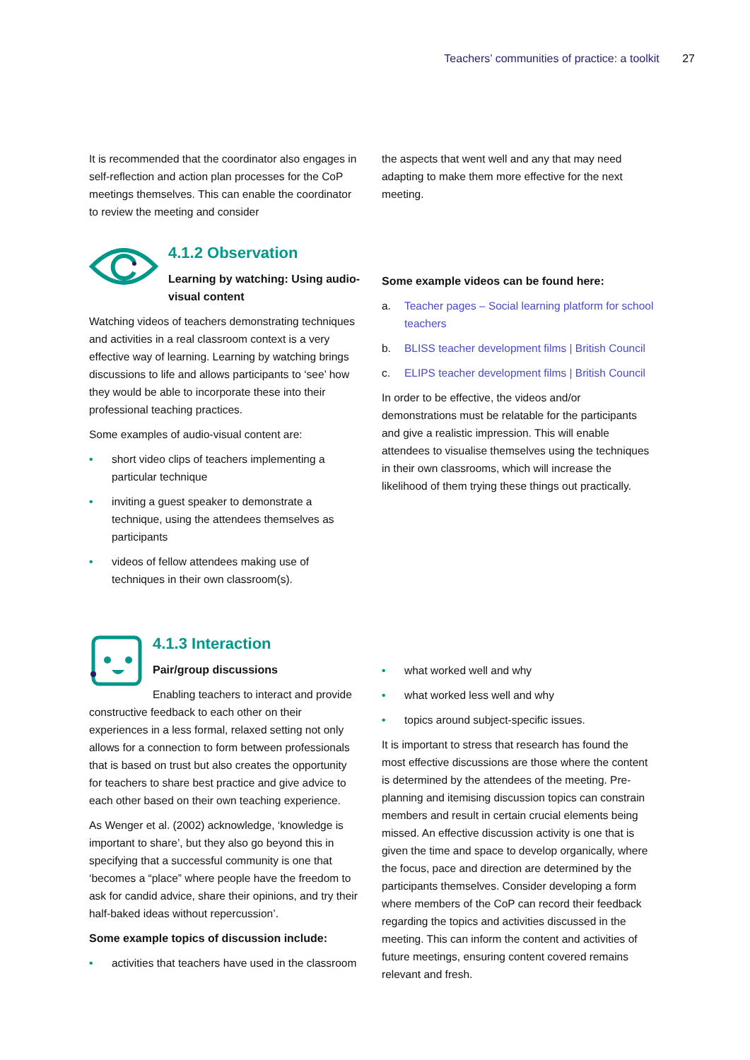Teachers’ communities of practice: a toolkit 27
It is recommended that the coordinator also engages in self-reflection and action plan processes for the CoP meetings themselves. This can enable the coordinator to review the meeting and consider
the aspects that went well and any that may need adapting to make them more effective for the next meeting.
4.1.2 Observation
Learning by watching: Using audio-visual content
Watching videos of teachers demonstrating techniques and activities in a real classroom context is a very effective way of learning. Learning by watching brings discussions to life and allows participants to ‘see’ how they would be able to incorporate these into their professional teaching practices.
Some examples of audio-visual content are:
• short video clips of teachers implementing a particular technique
• inviting a guest speaker to demonstrate a technique, using the attendees themselves as participants
• videos of fellow attendees making use of techniques in their own classroom(s).
Some example videos can be found here:
a. Teacher pages – Social learning platform for school teachers
b. BLISS teacher development films | British Council
c. ELIPS teacher development films | British Council
In order to be effective, the videos and/or demonstrations must be relatable for the participants and give a realistic impression. This will enable attendees to visualise themselves using the techniques in their own classrooms, which will increase the likelihood of them trying these things out practically.
4.1.3 Interaction
Pair/group discussions
Enabling teachers to interact and provide constructive feedback to each other on their experiences in a less formal, relaxed setting not only allows for a connection to form between professionals that is based on trust but also creates the opportunity for teachers to share best practice and give advice to each other based on their own teaching experience.
As Wenger et al. (2002) acknowledge, ‘knowledge is important to share’, but they also go beyond this in specifying that a successful community is one that ‘becomes a “place” where people have the freedom to ask for candid advice, share their opinions, and try their half-baked ideas without repercussion’.
Some example topics of discussion include:
• activities that teachers have used in the classroom
• what worked well and why
• what worked less well and why
• topics around subject-specific issues.
It is important to stress that research has found the most effective discussions are those where the content is determined by the attendees of the meeting. Pre-planning and itemising discussion topics can constrain members and result in certain crucial elements being missed. An effective discussion activity is one that is given the time and space to develop organically, where the focus, pace and direction are determined by the participants themselves. Consider developing a form where members of the CoP can record their feedback regarding the topics and activities discussed in the meeting. This can inform the content and activities of future meetings, ensuring content covered remains relevant and fresh.